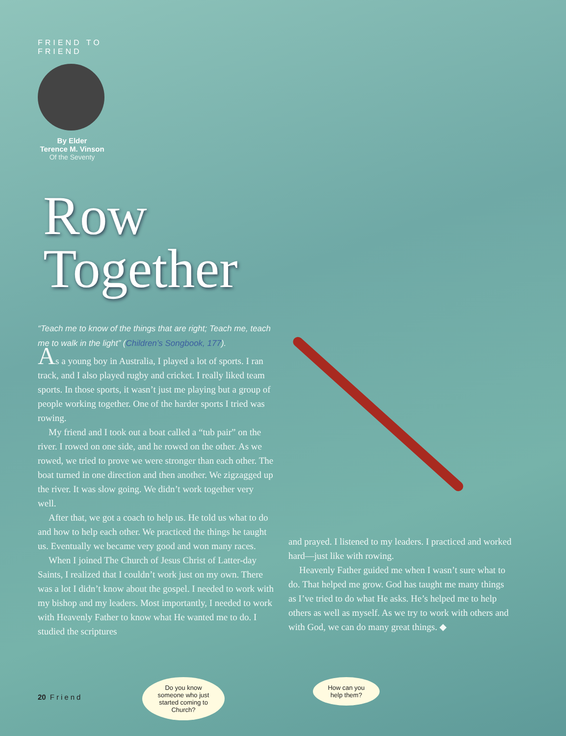FRIEND TO FRIEND
By Elder
Terence M. Vinson
Of the Seventy
Row
Together
“Teach me to know of the things that are right; Teach me, teach me to walk in the light” (Children’s Songbook, 177).
As a young boy in Australia, I played a lot of sports. I ran track, and I also played rugby and cricket. I really liked team sports. In those sports, it wasn’t just me playing but a group of people working together. One of the harder sports I tried was rowing.
My friend and I took out a boat called a “tub pair” on the river. I rowed on one side, and he rowed on the other. As we rowed, we tried to prove we were stronger than each other. The boat turned in one direction and then another. We zigzagged up the river. It was slow going. We didn’t work together very well.
After that, we got a coach to help us. He told us what to do and how to help each other. We practiced the things he taught us. Eventually we became very good and won many races.
When I joined The Church of Jesus Christ of Latter-day Saints, I realized that I couldn’t work just on my own. There was a lot I didn’t know about the gospel. I needed to work with my bishop and my leaders. Most importantly, I needed to work with Heavenly Father to know what He wanted me to do. I studied the scriptures
and prayed. I listened to my leaders. I practiced and worked hard—just like with rowing.
Heavenly Father guided me when I wasn’t sure what to do. That helped me grow. God has taught me many things as I’ve tried to do what He asks. He’s helped me to help others as well as myself. As we try to work with others and with God, we can do many great things. ◆
20 Friend
Do you know someone who just started coming to Church?
How can you help them?